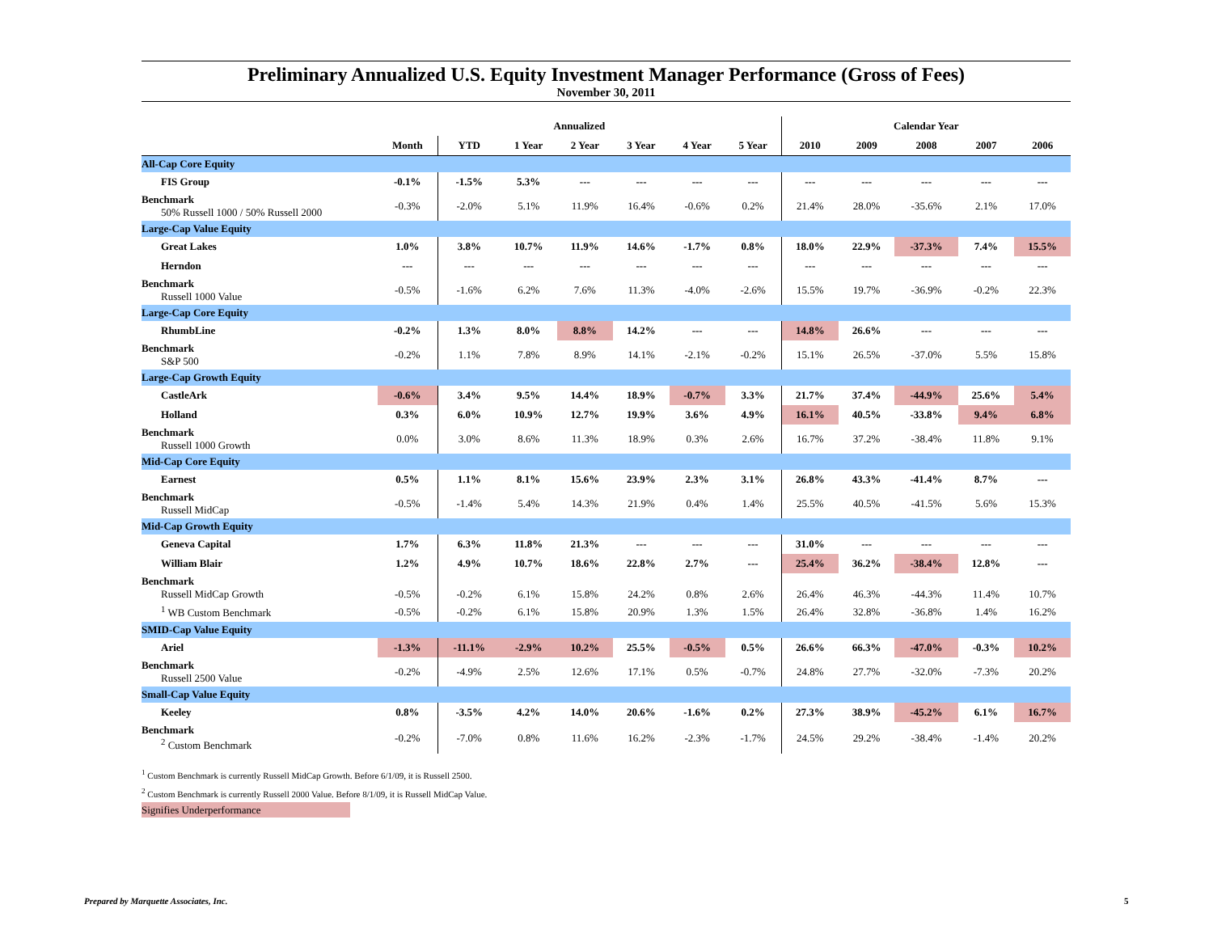Preliminary Annualized U.S. Equity Investment Manager Performance (Gross of Fees)
November 30, 2011
| | Annualized | | | | | | | Calendar Year | | | | |
| --- | --- | --- | --- | --- | --- | --- | --- | --- | --- | --- | --- | --- |
| | Month | YTD | 1 Year | 2 Year | 3 Year | 4 Year | 5 Year | 2010 | 2009 | 2008 | 2007 | 2006 |
| All-Cap Core Equity | | | | | | | | | | | | |
| FIS Group | -0.1% | -1.5% | 5.3% | --- | --- | --- | --- | --- | --- | --- | --- | --- |
| Benchmark 50% Russell 1000 / 50% Russell 2000 | -0.3% | -2.0% | 5.1% | 11.9% | 16.4% | -0.6% | 0.2% | 21.4% | 28.0% | -35.6% | 2.1% | 17.0% |
| Large-Cap Value Equity | | | | | | | | | | | | |
| Great Lakes | 1.0% | 3.8% | 10.7% | 11.9% | 14.6% | -1.7% | 0.8% | 18.0% | 22.9% | -37.3% | 7.4% | 15.5% |
| Herndon | --- | --- | --- | --- | --- | --- | --- | --- | --- | --- | --- | --- |
| Benchmark Russell 1000 Value | -0.5% | -1.6% | 6.2% | 7.6% | 11.3% | -4.0% | -2.6% | 15.5% | 19.7% | -36.9% | -0.2% | 22.3% |
| Large-Cap Core Equity | | | | | | | | | | | | |
| RhumbLine | -0.2% | 1.3% | 8.0% | 8.8% | 14.2% | --- | --- | 14.8% | 26.6% | --- | --- | --- |
| Benchmark S&P 500 | -0.2% | 1.1% | 7.8% | 8.9% | 14.1% | -2.1% | -0.2% | 15.1% | 26.5% | -37.0% | 5.5% | 15.8% |
| Large-Cap Growth Equity | | | | | | | | | | | | |
| CastleArk | -0.6% | 3.4% | 9.5% | 14.4% | 18.9% | -0.7% | 3.3% | 21.7% | 37.4% | -44.9% | 25.6% | 5.4% |
| Holland | 0.3% | 6.0% | 10.9% | 12.7% | 19.9% | 3.6% | 4.9% | 16.1% | 40.5% | -33.8% | 9.4% | 6.8% |
| Benchmark Russell 1000 Growth | 0.0% | 3.0% | 8.6% | 11.3% | 18.9% | 0.3% | 2.6% | 16.7% | 37.2% | -38.4% | 11.8% | 9.1% |
| Mid-Cap Core Equity | | | | | | | | | | | | |
| Earnest | 0.5% | 1.1% | 8.1% | 15.6% | 23.9% | 2.3% | 3.1% | 26.8% | 43.3% | -41.4% | 8.7% | --- |
| Benchmark Russell MidCap | -0.5% | -1.4% | 5.4% | 14.3% | 21.9% | 0.4% | 1.4% | 25.5% | 40.5% | -41.5% | 5.6% | 15.3% |
| Mid-Cap Growth Equity | | | | | | | | | | | | |
| Geneva Capital | 1.7% | 6.3% | 11.8% | 21.3% | --- | --- | --- | 31.0% | --- | --- | --- | --- |
| William Blair | 1.2% | 4.9% | 10.7% | 18.6% | 22.8% | 2.7% | --- | 25.4% | 36.2% | -38.4% | 12.8% | --- |
| Benchmark Russell MidCap Growth | -0.5% | -0.2% | 6.1% | 15.8% | 24.2% | 0.8% | 2.6% | 26.4% | 46.3% | -44.3% | 11.4% | 10.7% |
| <sup>1</sup> WB Custom Benchmark | -0.5% | -0.2% | 6.1% | 15.8% | 20.9% | 1.3% | 1.5% | 26.4% | 32.8% | -36.8% | 1.4% | 16.2% |
| SMID-Cap Value Equity | | | | | | | | | | | | |
| Ariel | -1.3% | -11.1% | -2.9% | 10.2% | 25.5% | -0.5% | 0.5% | 26.6% | 66.3% | -47.0% | -0.3% | 10.2% |
| Benchmark Russell 2500 Value | -0.2% | -4.9% | 2.5% | 12.6% | 17.1% | 0.5% | -0.7% | 24.8% | 27.7% | -32.0% | -7.3% | 20.2% |
| Small-Cap Value Equity | | | | | | | | | | | | |
| Keeley | 0.8% | -3.5% | 4.2% | 14.0% | 20.6% | -1.6% | 0.2% | 27.3% | 38.9% | -45.2% | 6.1% | 16.7% |
| Benchmark <sup>2</sup> Custom Benchmark | -0.2% | -7.0% | 0.8% | 11.6% | 16.2% | -2.3% | -1.7% | 24.5% | 29.2% | -38.4% | -1.4% | 20.2% |
<sup>1</sup> Custom Benchmark is currently Russell MidCap Growth. Before 6/1/09, it is Russell 2500.
<sup>2</sup> Custom Benchmark is currently Russell 2000 Value. Before 8/1/09, it is Russell MidCap Value.
Signifies Underperformance
Prepared by Marquette Associates, Inc.
5